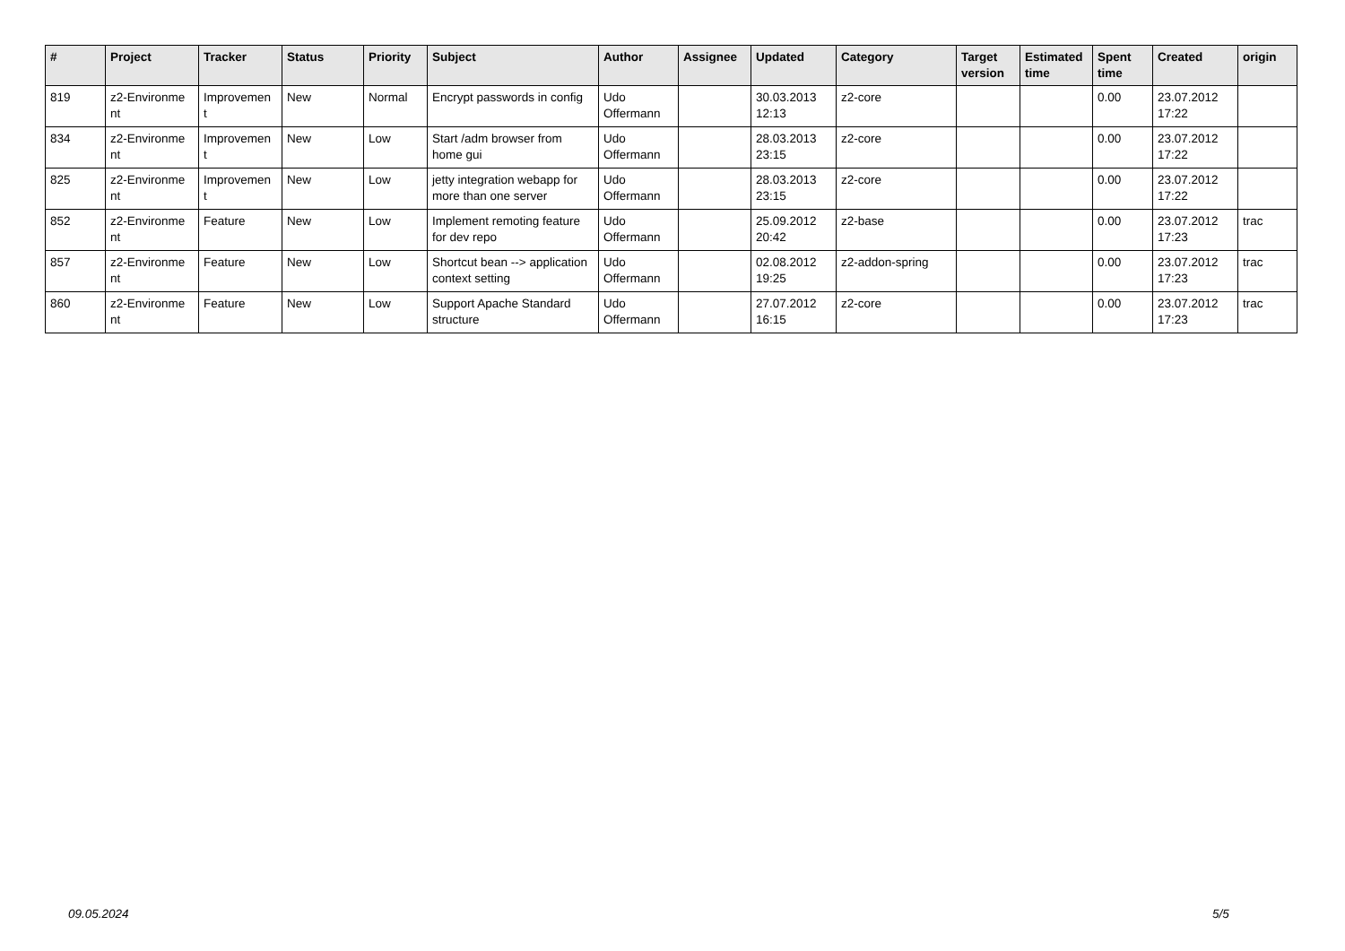| # | Project | Tracker | Status | Priority | Subject | Author | Assignee | Updated | Category | Target version | Estimated time | Spent time | Created | origin |
| --- | --- | --- | --- | --- | --- | --- | --- | --- | --- | --- | --- | --- | --- | --- |
| 819 | z2-Environme nt | Improvemen t | New | Normal | Encrypt passwords in config | Udo Offermann | | 30.03.2013 12:13 | z2-core | | | 0.00 | 23.07.2012 17:22 | |
| 834 | z2-Environme nt | Improvemen t | New | Low | Start /adm browser from home gui | Udo Offermann | | 28.03.2013 23:15 | z2-core | | | 0.00 | 23.07.2012 17:22 | |
| 825 | z2-Environme nt | Improvemen t | New | Low | jetty integration webapp for more than one server | Udo Offermann | | 28.03.2013 23:15 | z2-core | | | 0.00 | 23.07.2012 17:22 | |
| 852 | z2-Environme nt | Feature | New | Low | Implement remoting feature for dev repo | Udo Offermann | | 25.09.2012 20:42 | z2-base | | | 0.00 | 23.07.2012 17:23 | trac |
| 857 | z2-Environme nt | Feature | New | Low | Shortcut bean --> application context setting | Udo Offermann | | 02.08.2012 19:25 | z2-addon-spring | | | 0.00 | 23.07.2012 17:23 | trac |
| 860 | z2-Environme nt | Feature | New | Low | Support Apache Standard structure | Udo Offermann | | 27.07.2012 16:15 | z2-core | | | 0.00 | 23.07.2012 17:23 | trac |
09.05.2024 5/5